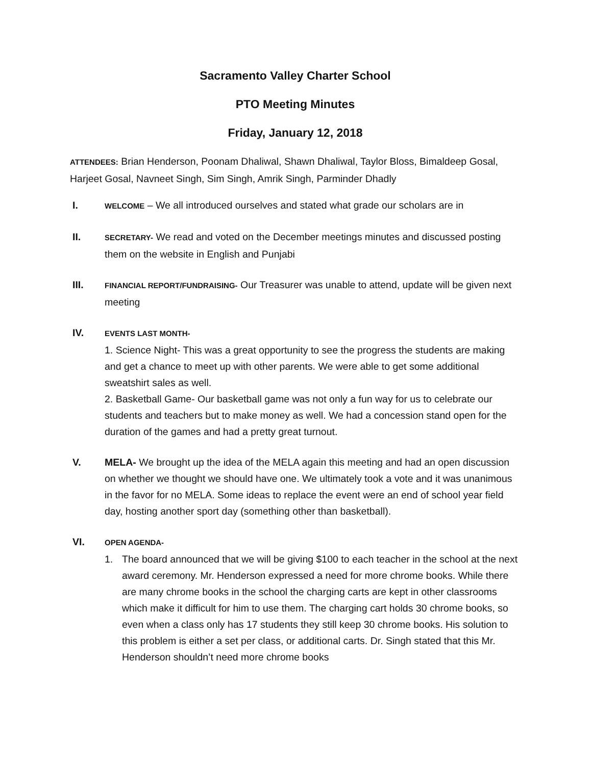Sacramento Valley Charter School
PTO Meeting Minutes
Friday, January 12, 2018
ATTENDEES: Brian Henderson, Poonam Dhaliwal, Shawn Dhaliwal, Taylor Bloss, Bimaldeep Gosal, Harjeet Gosal, Navneet Singh, Sim Singh, Amrik Singh, Parminder Dhadly
I.
WELCOME – We all introduced ourselves and stated what grade our scholars are in
II.
SECRETARY- We read and voted on the December meetings minutes and discussed posting them on the website in English and Punjabi
III.
FINANCIAL REPORT/FUNDRAISING- Our Treasurer was unable to attend, update will be given next meeting
IV.
EVENTS LAST MONTH-
1. Science Night- This was a great opportunity to see the progress the students are making and get a chance to meet up with other parents. We were able to get some additional sweatshirt sales as well.
2. Basketball Game- Our basketball game was not only a fun way for us to celebrate our students and teachers but to make money as well. We had a concession stand open for the duration of the games and had a pretty great turnout.
V. MELA- We brought up the idea of the MELA again this meeting and had an open discussion on whether we thought we should have one. We ultimately took a vote and it was unanimous in the favor for no MELA. Some ideas to replace the event were an end of school year field day, hosting another sport day (something other than basketball).
VI.
OPEN AGENDA-
1. The board announced that we will be giving $100 to each teacher in the school at the next award ceremony. Mr. Henderson expressed a need for more chrome books. While there are many chrome books in the school the charging carts are kept in other classrooms which make it difficult for him to use them. The charging cart holds 30 chrome books, so even when a class only has 17 students they still keep 30 chrome books. His solution to this problem is either a set per class, or additional carts. Dr. Singh stated that this Mr. Henderson shouldn’t need more chrome books